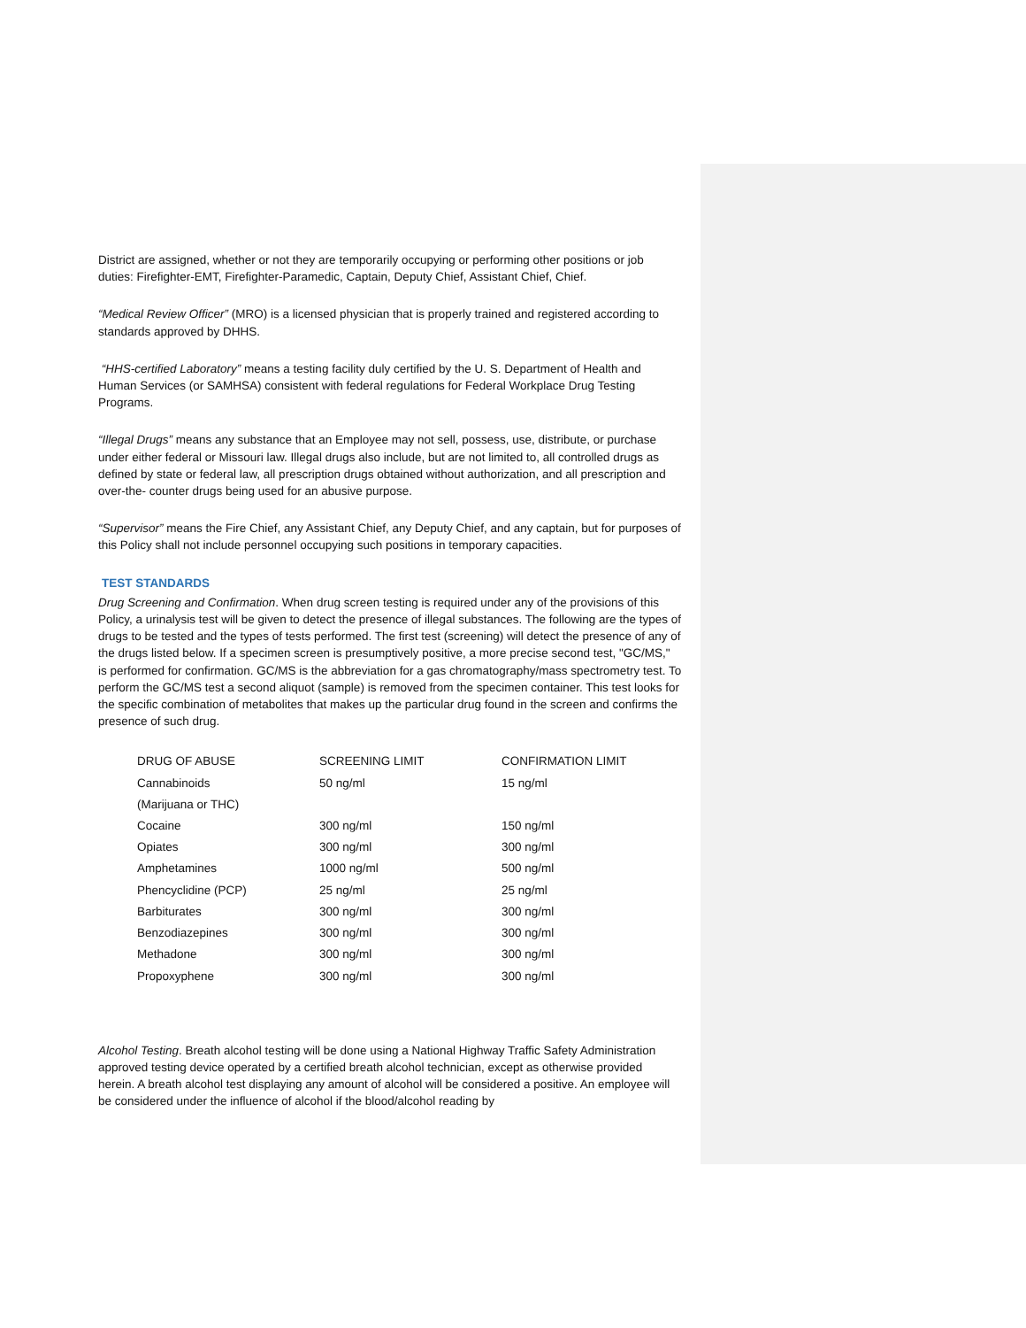District are assigned, whether or not they are temporarily occupying or performing other positions or job duties: Firefighter-EMT, Firefighter-Paramedic, Captain, Deputy Chief, Assistant Chief, Chief.
“Medical Review Officer” (MRO) is a licensed physician that is properly trained and registered according to standards approved by DHHS.
“HHS-certified Laboratory” means a testing facility duly certified by the U. S. Department of Health and Human Services (or SAMHSA) consistent with federal regulations for Federal Workplace Drug Testing Programs.
“Illegal Drugs” means any substance that an Employee may not sell, possess, use, distribute, or purchase under either federal or Missouri law. Illegal drugs also include, but are not limited to, all controlled drugs as defined by state or federal law, all prescription drugs obtained without authorization, and all prescription and over-the- counter drugs being used for an abusive purpose.
“Supervisor” means the Fire Chief, any Assistant Chief, any Deputy Chief, and any captain, but for purposes of this Policy shall not include personnel occupying such positions in temporary capacities.
TEST STANDARDS
Drug Screening and Confirmation. When drug screen testing is required under any of the provisions of this Policy, a urinalysis test will be given to detect the presence of illegal substances. The following are the types of drugs to be tested and the types of tests performed. The first test (screening) will detect the presence of any of the drugs listed below. If a specimen screen is presumptively positive, a more precise second test, "GC/MS," is performed for confirmation. GC/MS is the abbreviation for a gas chromatography/mass spectrometry test. To perform the GC/MS test a second aliquot (sample) is removed from the specimen container. This test looks for the specific combination of metabolites that makes up the particular drug found in the screen and confirms the presence of such drug.
| DRUG OF ABUSE | SCREENING LIMIT | CONFIRMATION LIMIT |
| Cannabinoids | 50 ng/ml | 15 ng/ml |
| (Marijuana or THC) | | |
| Cocaine | 300 ng/ml | 150 ng/ml |
| Opiates | 300 ng/ml | 300 ng/ml |
| Amphetamines | 1000 ng/ml | 500 ng/ml |
| Phencyclidine (PCP) | 25 ng/ml | 25 ng/ml |
| Barbiturates | 300 ng/ml | 300 ng/ml |
| Benzodiazepines | 300 ng/ml | 300 ng/ml |
| Methadone | 300 ng/ml | 300 ng/ml |
| Propoxyphene | 300 ng/ml | 300 ng/ml |
Alcohol Testing. Breath alcohol testing will be done using a National Highway Traffic Safety Administration approved testing device operated by a certified breath alcohol technician, except as otherwise provided herein. A breath alcohol test displaying any amount of alcohol will be considered a positive. An employee will be considered under the influence of alcohol if the blood/alcohol reading by